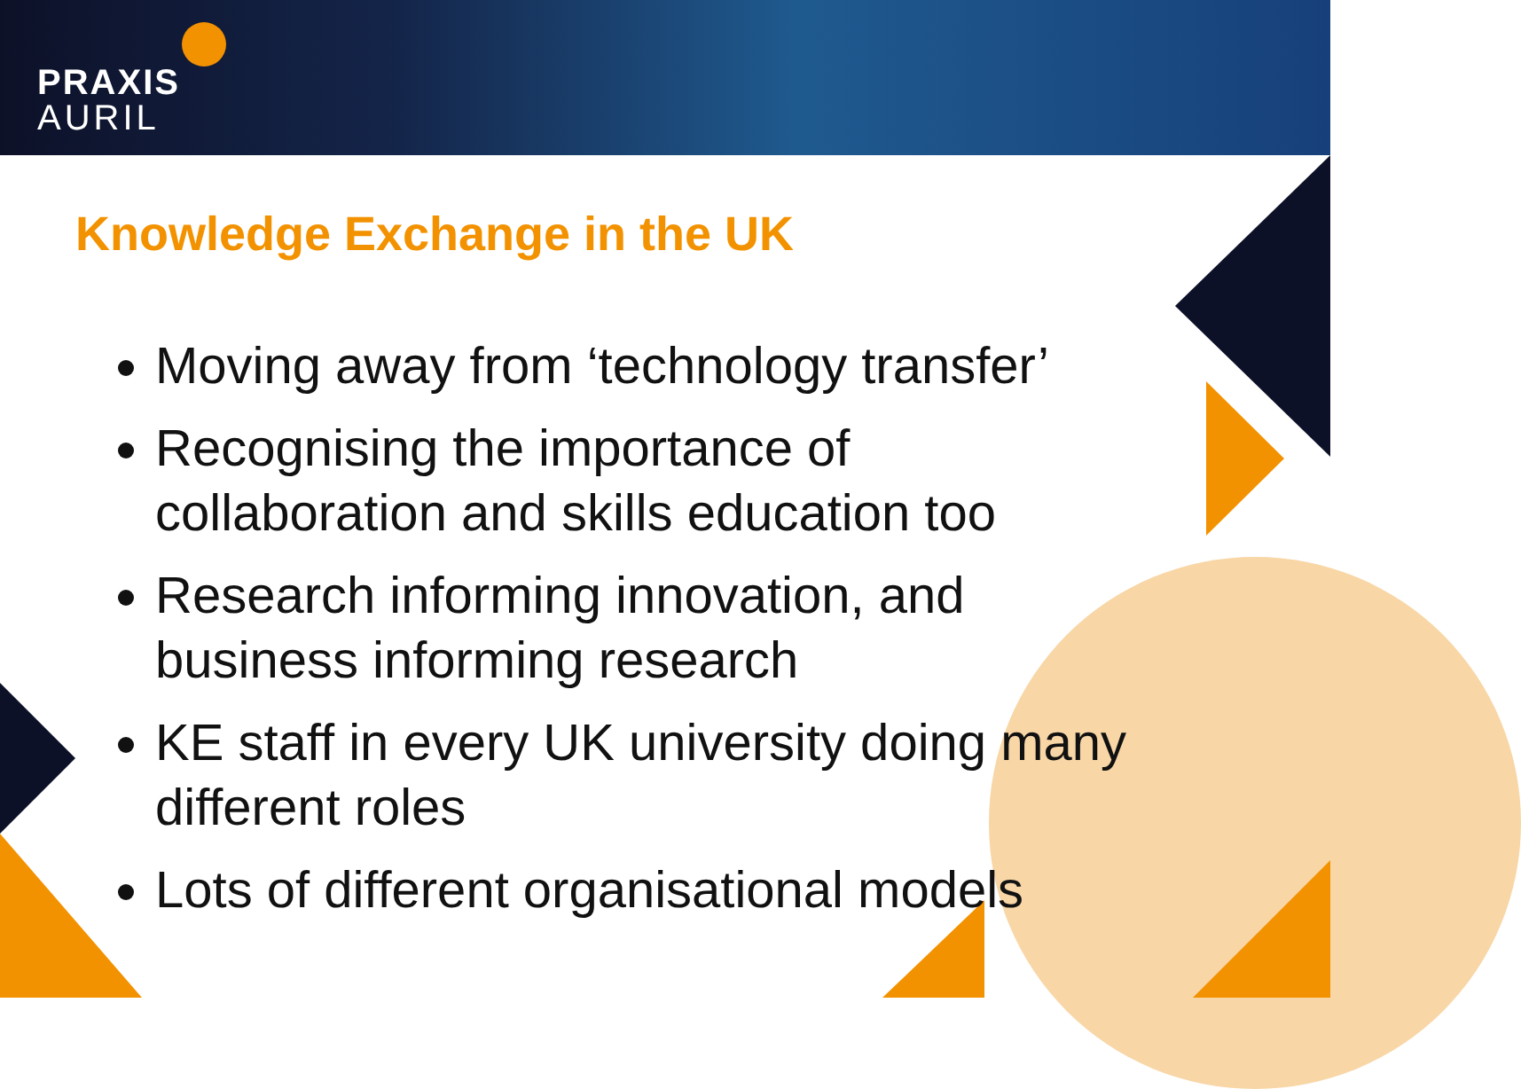PRAXIS
AURIL
Knowledge Exchange in the UK
Moving away from ‘technology transfer’
Recognising the importance of collaboration and skills education too
Research informing innovation, and business informing research
KE staff in every UK university doing many different roles
Lots of different organisational models